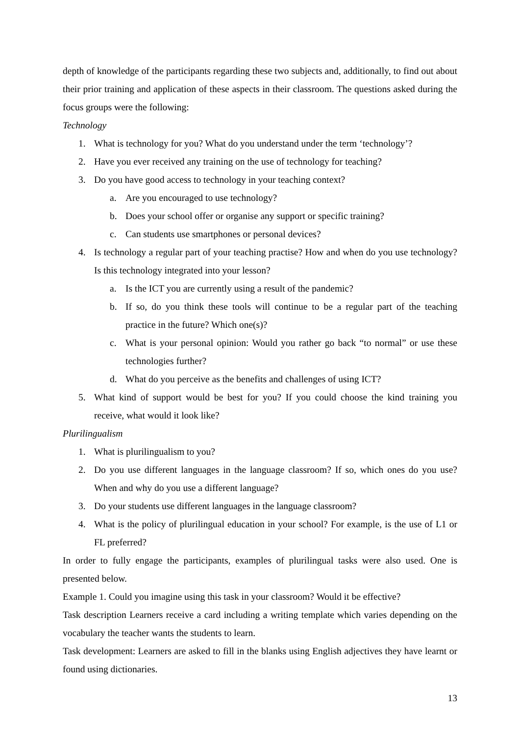depth of knowledge of the participants regarding these two subjects and, additionally, to find out about their prior training and application of these aspects in their classroom. The questions asked during the focus groups were the following:
Technology
1. What is technology for you? What do you understand under the term ‘technology’?
2. Have you ever received any training on the use of technology for teaching?
3. Do you have good access to technology in your teaching context?
a. Are you encouraged to use technology?
b. Does your school offer or organise any support or specific training?
c. Can students use smartphones or personal devices?
4. Is technology a regular part of your teaching practise? How and when do you use technology? Is this technology integrated into your lesson?
a. Is the ICT you are currently using a result of the pandemic?
b. If so, do you think these tools will continue to be a regular part of the teaching practice in the future? Which one(s)?
c. What is your personal opinion: Would you rather go back “to normal” or use these technologies further?
d. What do you perceive as the benefits and challenges of using ICT?
5. What kind of support would be best for you? If you could choose the kind training you receive, what would it look like?
Plurilingualism
1. What is plurilingualism to you?
2. Do you use different languages in the language classroom? If so, which ones do you use? When and why do you use a different language?
3. Do your students use different languages in the language classroom?
4. What is the policy of plurilingual education in your school? For example, is the use of L1 or FL preferred?
In order to fully engage the participants, examples of plurilingual tasks were also used. One is presented below.
Example 1. Could you imagine using this task in your classroom? Would it be effective?
Task description Learners receive a card including a writing template which varies depending on the vocabulary the teacher wants the students to learn.
Task development: Learners are asked to fill in the blanks using English adjectives they have learnt or found using dictionaries.
13